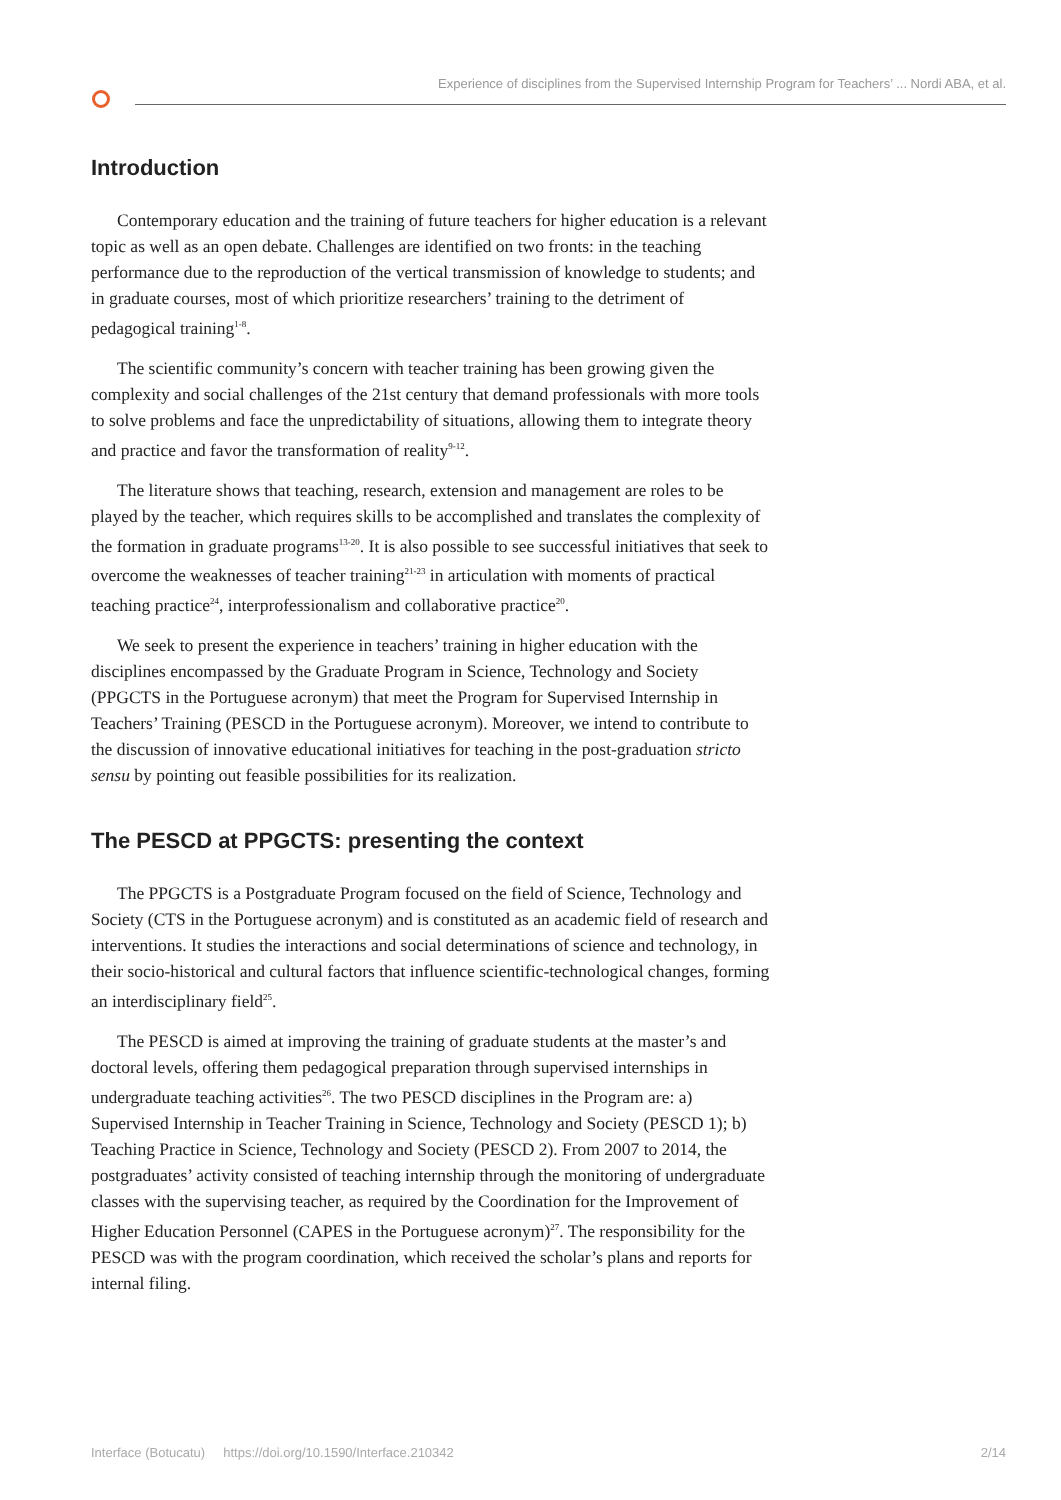Experience of disciplines from the Supervised Internship Program for Teachers’ ... Nordi ABA, et al.
Introduction
Contemporary education and the training of future teachers for higher education is a relevant topic as well as an open debate. Challenges are identified on two fronts: in the teaching performance due to the reproduction of the vertical transmission of knowledge to students; and in graduate courses, most of which prioritize researchers’ training to the detriment of pedagogical training<sup>1-8</sup>.
The scientific community’s concern with teacher training has been growing given the complexity and social challenges of the 21st century that demand professionals with more tools to solve problems and face the unpredictability of situations, allowing them to integrate theory and practice and favor the transformation of reality<sup>9-12</sup>.
The literature shows that teaching, research, extension and management are roles to be played by the teacher, which requires skills to be accomplished and translates the complexity of the formation in graduate programs<sup>13-20</sup>. It is also possible to see successful initiatives that seek to overcome the weaknesses of teacher training<sup>21-23</sup> in articulation with moments of practical teaching practice<sup>24</sup>, interprofessionalism and collaborative practice<sup>20</sup>.
We seek to present the experience in teachers’ training in higher education with the disciplines encompassed by the Graduate Program in Science, Technology and Society (PPGCTS in the Portuguese acronym) that meet the Program for Supervised Internship in Teachers’ Training (PESCD in the Portuguese acronym). Moreover, we intend to contribute to the discussion of innovative educational initiatives for teaching in the post-graduation stricto sensu by pointing out feasible possibilities for its realization.
The PESCD at PPGCTS: presenting the context
The PPGCTS is a Postgraduate Program focused on the field of Science, Technology and Society (CTS in the Portuguese acronym) and is constituted as an academic field of research and interventions. It studies the interactions and social determinations of science and technology, in their socio-historical and cultural factors that influence scientific-technological changes, forming an interdisciplinary field<sup>25</sup>.
The PESCD is aimed at improving the training of graduate students at the master’s and doctoral levels, offering them pedagogical preparation through supervised internships in undergraduate teaching activities<sup>26</sup>. The two PESCD disciplines in the Program are: a) Supervised Internship in Teacher Training in Science, Technology and Society (PESCD 1); b) Teaching Practice in Science, Technology and Society (PESCD 2). From 2007 to 2014, the postgraduates’ activity consisted of teaching internship through the monitoring of undergraduate classes with the supervising teacher, as required by the Coordination for the Improvement of Higher Education Personnel (CAPES in the Portuguese acronym)<sup>27</sup>. The responsibility for the PESCD was with the program coordination, which received the scholar’s plans and reports for internal filing.
Interface (Botucatu) https://doi.org/10.1590/Interface.210342 2/14